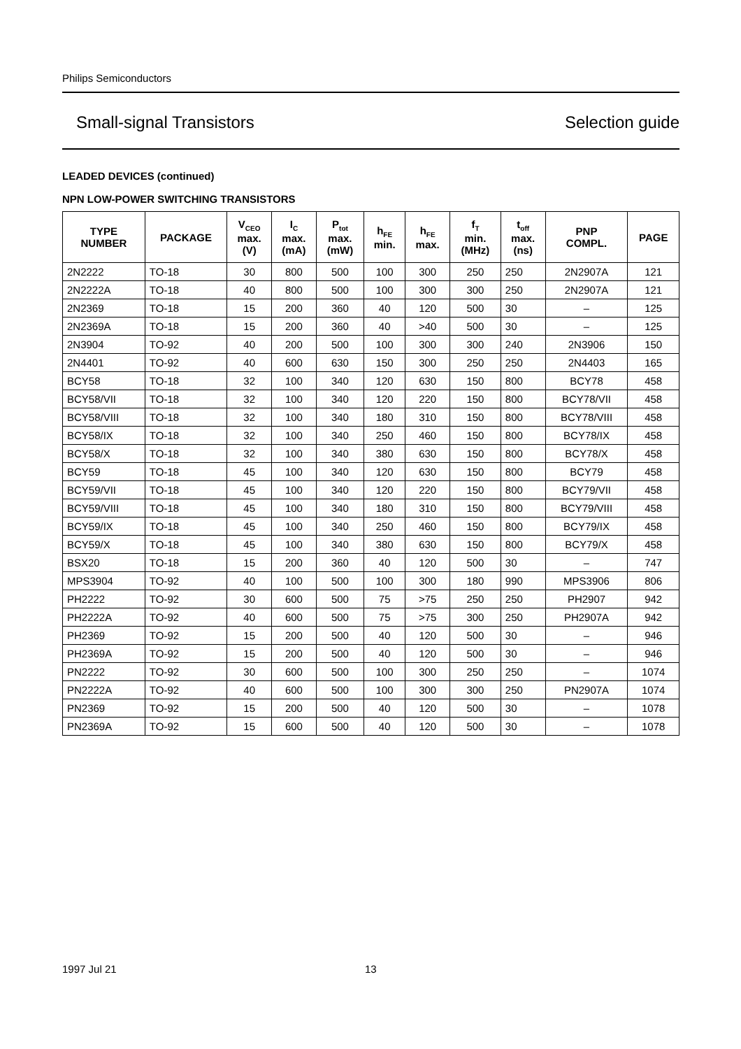Philips Semiconductors
Small-signal Transistors Selection guide
LEADED DEVICES (continued)
NPN LOW-POWER SWITCHING TRANSISTORS
| TYPE NUMBER | PACKAGE | V<sub>CEO</sub> max. (V) | I<sub>C</sub> max. (mA) | P<sub>tot</sub> max. (mW) | h<sub>FE</sub> min. | h<sub>FE</sub> max. | f<sub>T</sub> min. (MHz) | t<sub>off</sub> max. (ns) | PNP COMPL. | PAGE |
| --- | --- | --- | --- | --- | --- | --- | --- | --- | --- | --- |
| 2N2222 | TO-18 | 30 | 800 | 500 | 100 | 300 | 250 | 250 | 2N2907A | 121 |
| 2N2222A | TO-18 | 40 | 800 | 500 | 100 | 300 | 300 | 250 | 2N2907A | 121 |
| 2N2369 | TO-18 | 15 | 200 | 360 | 40 | 120 | 500 | 30 | – | 125 |
| 2N2369A | TO-18 | 15 | 200 | 360 | 40 | >40 | 500 | 30 | – | 125 |
| 2N3904 | TO-92 | 40 | 200 | 500 | 100 | 300 | 300 | 240 | 2N3906 | 150 |
| 2N4401 | TO-92 | 40 | 600 | 630 | 150 | 300 | 250 | 250 | 2N4403 | 165 |
| BCY58 | TO-18 | 32 | 100 | 340 | 120 | 630 | 150 | 800 | BCY78 | 458 |
| BCY58/VII | TO-18 | 32 | 100 | 340 | 120 | 220 | 150 | 800 | BCY78/VII | 458 |
| BCY58/VIII | TO-18 | 32 | 100 | 340 | 180 | 310 | 150 | 800 | BCY78/VIII | 458 |
| BCY58/IX | TO-18 | 32 | 100 | 340 | 250 | 460 | 150 | 800 | BCY78/IX | 458 |
| BCY58/X | TO-18 | 32 | 100 | 340 | 380 | 630 | 150 | 800 | BCY78/X | 458 |
| BCY59 | TO-18 | 45 | 100 | 340 | 120 | 630 | 150 | 800 | BCY79 | 458 |
| BCY59/VII | TO-18 | 45 | 100 | 340 | 120 | 220 | 150 | 800 | BCY79/VII | 458 |
| BCY59/VIII | TO-18 | 45 | 100 | 340 | 180 | 310 | 150 | 800 | BCY79/VIII | 458 |
| BCY59/IX | TO-18 | 45 | 100 | 340 | 250 | 460 | 150 | 800 | BCY79/IX | 458 |
| BCY59/X | TO-18 | 45 | 100 | 340 | 380 | 630 | 150 | 800 | BCY79/X | 458 |
| BSX20 | TO-18 | 15 | 200 | 360 | 40 | 120 | 500 | 30 | – | 747 |
| MPS3904 | TO-92 | 40 | 100 | 500 | 100 | 300 | 180 | 990 | MPS3906 | 806 |
| PH2222 | TO-92 | 30 | 600 | 500 | 75 | >75 | 250 | 250 | PH2907 | 942 |
| PH2222A | TO-92 | 40 | 600 | 500 | 75 | >75 | 300 | 250 | PH2907A | 942 |
| PH2369 | TO-92 | 15 | 200 | 500 | 40 | 120 | 500 | 30 | – | 946 |
| PH2369A | TO-92 | 15 | 200 | 500 | 40 | 120 | 500 | 30 | – | 946 |
| PN2222 | TO-92 | 30 | 600 | 500 | 100 | 300 | 250 | 250 | – | 1074 |
| PN2222A | TO-92 | 40 | 600 | 500 | 100 | 300 | 300 | 250 | PN2907A | 1074 |
| PN2369 | TO-92 | 15 | 200 | 500 | 40 | 120 | 500 | 30 | – | 1078 |
| PN2369A | TO-92 | 15 | 600 | 500 | 40 | 120 | 500 | 30 | – | 1078 |
1997 Jul 21 13